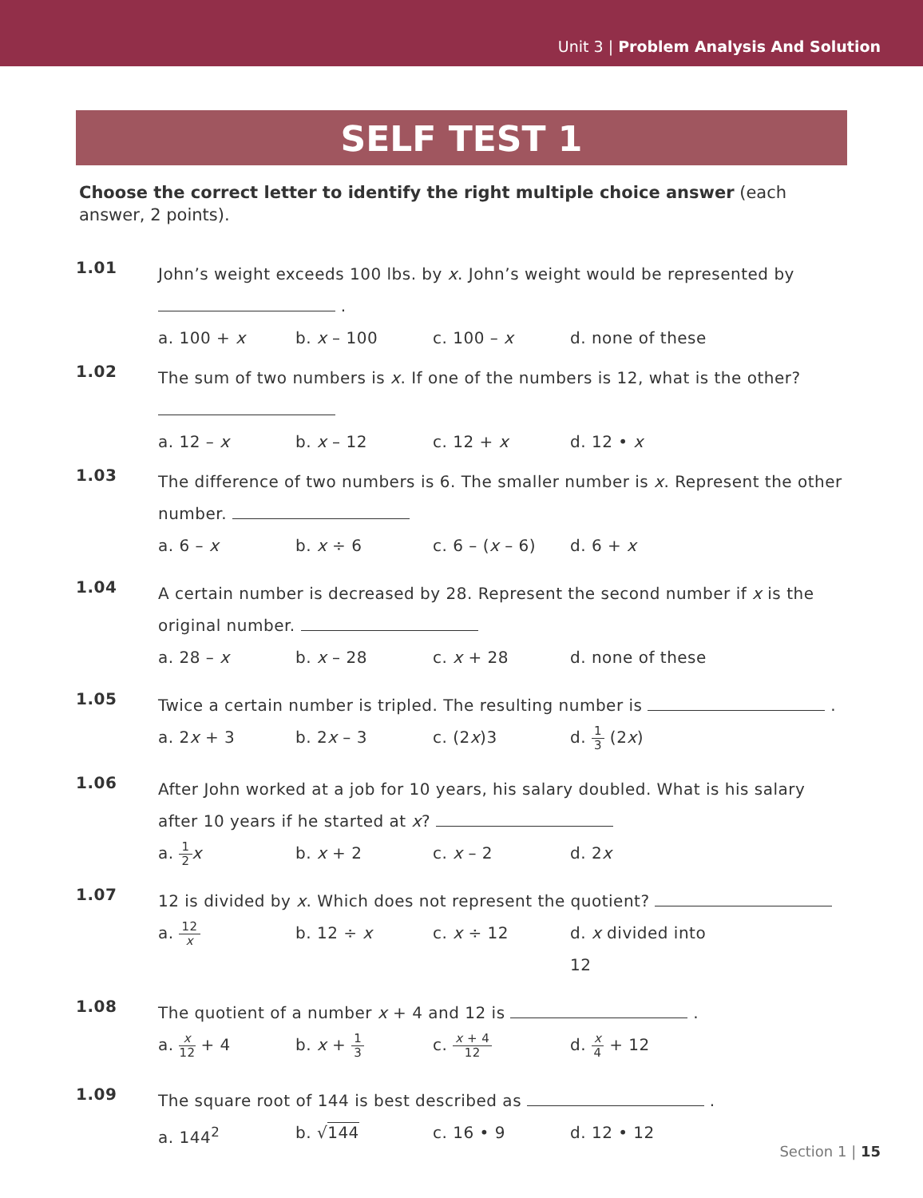Unit 3 | Problem Analysis And Solution
SELF TEST 1
Choose the correct letter to identify the right multiple choice answer (each answer, 2 points).
1.01
John’s weight exceeds 100 lbs. by x. John’s weight would be represented by
.
a. 100 + x b. x – 100 c. 100 – x d. none of these
1.02
The sum of two numbers is x. If one of the numbers is 12, what is the other?
a. 12 – x b. x – 12 c. 12 + x d. 12 • x
1.03
The difference of two numbers is 6. The smaller number is x. Represent the other number.
a. 6 – x b. x ÷ 6 c. 6 – (x – 6) d. 6 + x
1.04
A certain number is decreased by 28. Represent the second number if x is the original number.
a. 28 – x b. x – 28 c. x + 28 d. none of these
1.05
Twice a certain number is tripled. The resulting number is .
a. 2x + 3 b. 2x – 3 c. (2x)3 d. 1 3 (2x)
1.06
After John worked at a job for 10 years, his salary doubled. What is his salary after 10 years if he started at x?
a. 1 2 x b. x + 2 c. x – 2 d. 2x
1.07
12 is divided by x. Which does not represent the quotient?
a. 12 x b. 12 ÷ x c. x ÷ 12 d. x divided into 12
1.08
The quotient of a number x + 4 and 12 is .
a. x 12 + 4 b. x + 1 3 c. x + 4 12 d. x 4 + 12
1.09
The square root of 144 is best described as .
a. 144<sup>2</sup> b. √144 c. 16 • 9 d. 12 • 12
Section 1 | 15